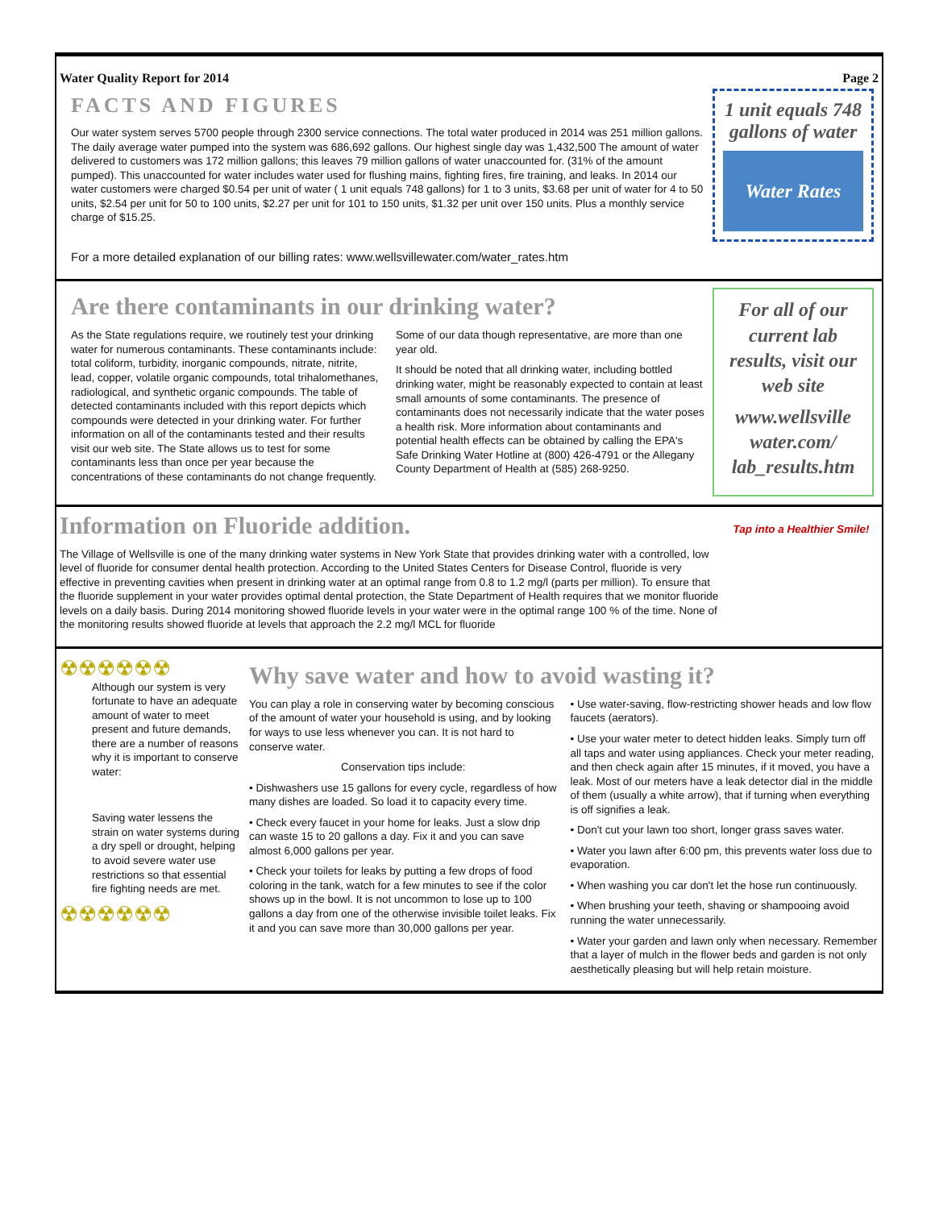Water Quality Report for 2014 Page 2
FACTS AND FIGURES
Our water system serves 5700 people through 2300 service connections. The total water produced in 2014 was 251 million gallons. The daily average water pumped into the system was 686,692 gallons. Our highest single day was 1,432,500 The amount of water delivered to customers was 172 million gallons; this leaves 79 million gallons of water unaccounted for. (31% of the amount pumped). This unaccounted for water includes water used for flushing mains, fighting fires, fire training, and leaks. In 2014 our water customers were charged $0.54 per unit of water ( 1 unit equals 748 gallons) for 1 to 3 units, $3.68 per unit of water for 4 to 50 units, $2.54 per unit for 50 to 100 units, $2.27 per unit for 101 to 150 units, $1.32 per unit over 150 units. Plus a monthly service charge of $15.25.
For a more detailed explanation of our billing rates: www.wellsvillewater.com/water_rates.htm
1 unit equals 748 gallons of water
Water Rates
Are there contaminants in our drinking water?
As the State regulations require, we routinely test your drinking water for numerous contaminants. These contaminants include: total coliform, turbidity, inorganic compounds, nitrate, nitrite, lead, copper, volatile organic compounds, total trihalomethanes, radiological, and synthetic organic compounds. The table of detected contaminants included with this report depicts which compounds were detected in your drinking water. For further information on all of the contaminants tested and their results visit our web site. The State allows us to test for some contaminants less than once per year because the concentrations of these contaminants do not change frequently. Some of our data though representative, are more than one year old.
It should be noted that all drinking water, including bottled drinking water, might be reasonably expected to contain at least small amounts of some contaminants. The presence of contaminants does not necessarily indicate that the water poses a health risk. More information about contaminants and potential health effects can be obtained by calling the EPA's Safe Drinking Water Hotline at (800) 426-4791 or the Allegany County Department of Health at (585) 268-9250.
For all of our current lab results, visit our web site
www.wellsville water.com/ lab_results.htm
Information on Fluoride addition.
The Village of Wellsville is one of the many drinking water systems in New York State that provides drinking water with a controlled, low level of fluoride for consumer dental health protection. According to the United States Centers for Disease Control, fluoride is very effective in preventing cavities when present in drinking water at an optimal range from 0.8 to 1.2 mg/l (parts per million). To ensure that the fluoride supplement in your water provides optimal dental protection, the State Department of Health requires that we monitor fluoride levels on a daily basis. During 2014 monitoring showed fluoride levels in your water were in the optimal range 100 % of the time. None of the monitoring results showed fluoride at levels that approach the 2.2 mg/l MCL for fluoride
Tap into a Healthier Smile!
☢☢☢☢☢☢
Although our system is very fortunate to have an adequate amount of water to meet present and future demands, there are a number of reasons why it is important to conserve water:
Saving water lessens the strain on water systems during a dry spell or drought, helping to avoid severe water use restrictions so that essential fire fighting needs are met.
☢☢☢☢☢☢
Why save water and how to avoid wasting it?
You can play a role in conserving water by becoming conscious of the amount of water your household is using, and by looking for ways to use less whenever you can. It is not hard to conserve water.
Conservation tips include:
• Dishwashers use 15 gallons for every cycle, regardless of how many dishes are loaded. So load it to capacity every time.
• Check every faucet in your home for leaks. Just a slow drip can waste 15 to 20 gallons a day. Fix it and you can save almost 6,000 gallons per year.
• Check your toilets for leaks by putting a few drops of food coloring in the tank, watch for a few minutes to see if the color shows up in the bowl. It is not uncommon to lose up to 100 gallons a day from one of the otherwise invisible toilet leaks. Fix it and you can save more than 30,000 gallons per year.
• Use water-saving, flow-restricting shower heads and low flow faucets (aerators).
• Use your water meter to detect hidden leaks. Simply turn off all taps and water using appliances. Check your meter reading, and then check again after 15 minutes, if it moved, you have a leak. Most of our meters have a leak detector dial in the middle of them (usually a white arrow), that if turning when everything is off signifies a leak.
• Don't cut your lawn too short, longer grass saves water.
• Water you lawn after 6:00 pm, this prevents water loss due to evaporation.
• When washing you car don't let the hose run continuously.
• When brushing your teeth, shaving or shampooing avoid running the water unnecessarily.
• Water your garden and lawn only when necessary. Remember that a layer of mulch in the flower beds and garden is not only aesthetically pleasing but will help retain moisture.